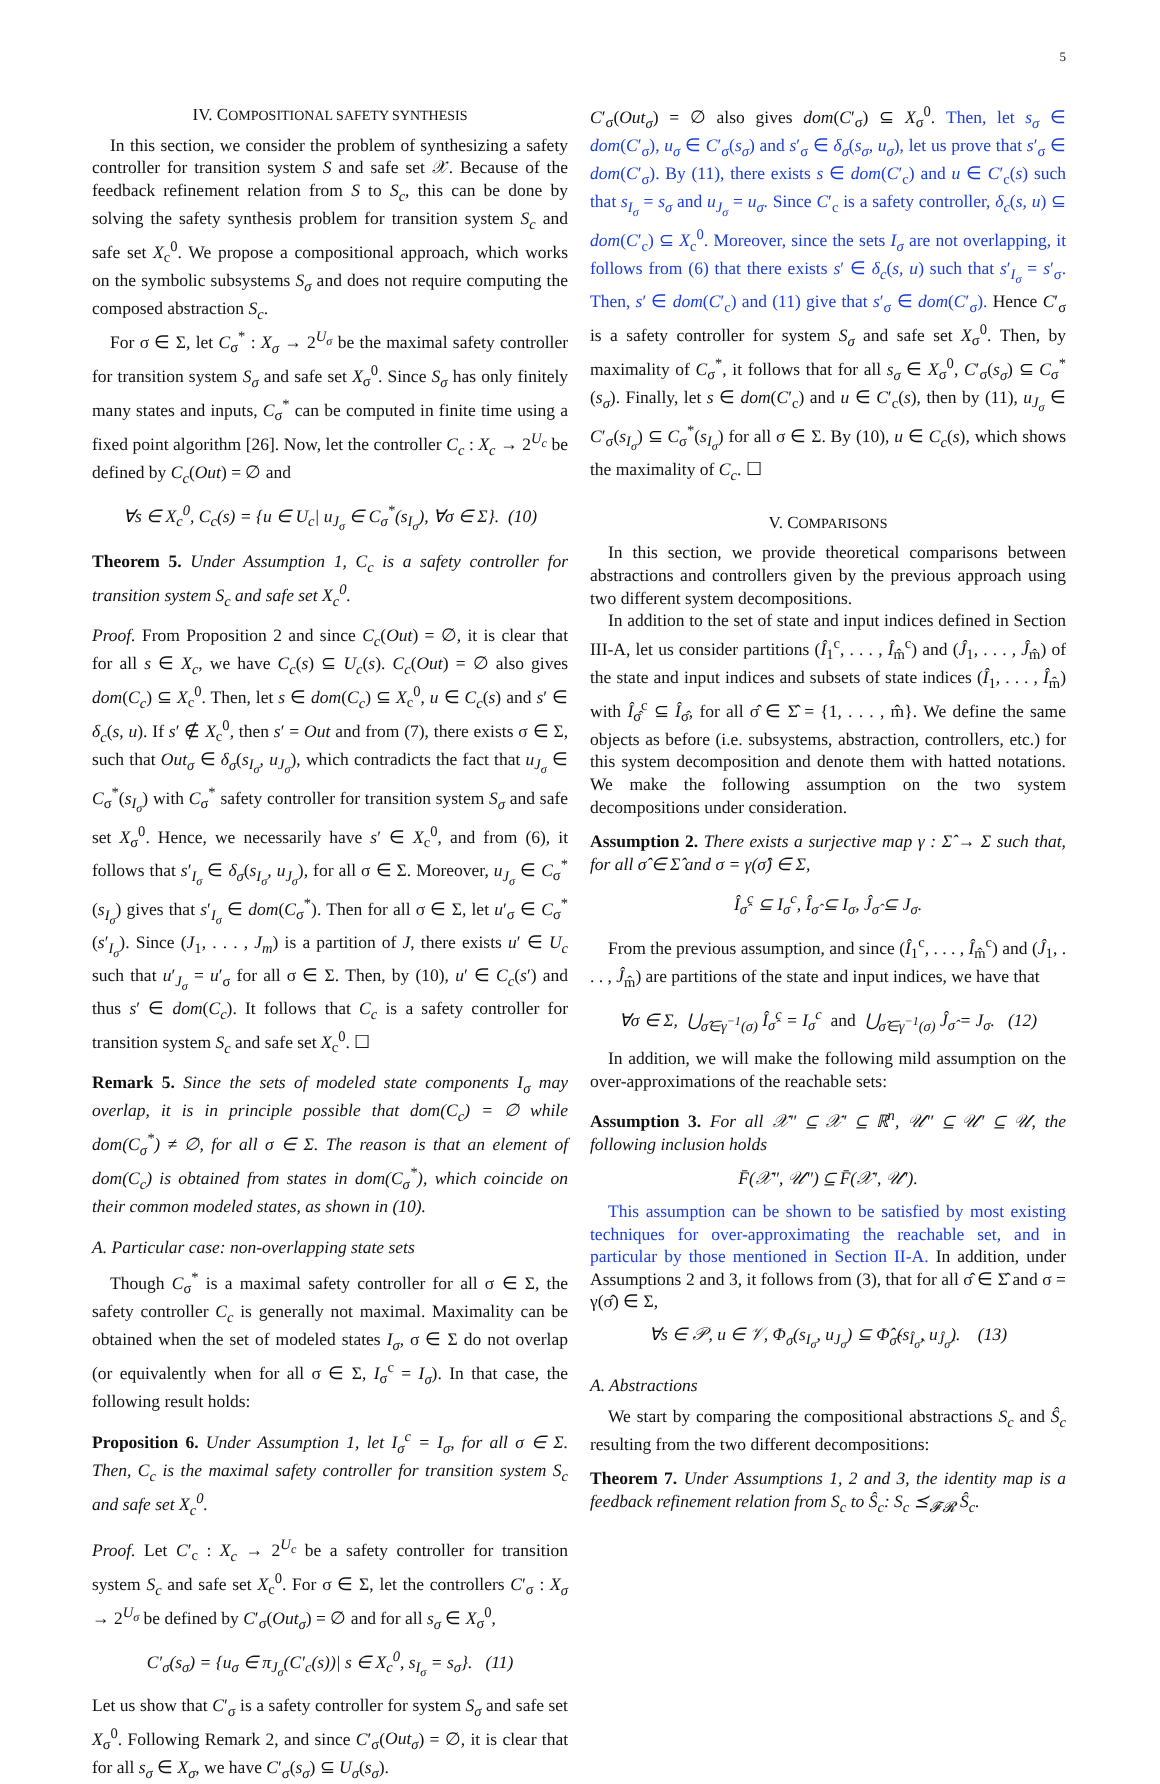5
IV. COMPOSITIONAL SAFETY SYNTHESIS
In this section, we consider the problem of synthesizing a safety controller for transition system S and safe set 𝒳. Because of the feedback refinement relation from S to S<sub>c</sub>, this can be done by solving the safety synthesis problem for transition system S<sub>c</sub> and safe set X<sub>c</sub><sup>0</sup>. We propose a compositional approach, which works on the symbolic subsystems S<sub>σ</sub> and does not require computing the composed abstraction S<sub>c</sub>.
For σ ∈ Σ, let C<sub>σ</sub><sup>*</sup> : X<sub>σ</sub> → 2<sup>U<sub>σ</sub></sup> be the maximal safety controller for transition system S<sub>σ</sub> and safe set X<sub>σ</sub><sup>0</sup>. Since S<sub>σ</sub> has only finitely many states and inputs, C<sub>σ</sub><sup>*</sup> can be computed in finite time using a fixed point algorithm [26]. Now, let the controller C<sub>c</sub> : X<sub>c</sub> → 2<sup>U<sub>c</sub></sup> be defined by C<sub>c</sub>(Out) = ∅ and
∀s ∈ X<sub>c</sub><sup>0</sup>, C<sub>c</sub>(s) = {u ∈ U<sub>c</sub>| u<sub>J<sub>σ</sub></sub> ∈ C<sub>σ</sub><sup>*</sup>(s<sub>I<sub>σ</sub></sub>), ∀σ ∈ Σ}. (10)
Theorem 5. Under Assumption 1, C<sub>c</sub> is a safety controller for transition system S<sub>c</sub> and safe set X<sub>c</sub><sup>0</sup>.
Proof. From Proposition 2 and since C<sub>c</sub>(Out) = ∅, it is clear that for all s ∈ X<sub>c</sub>, we have C<sub>c</sub>(s) ⊆ U<sub>c</sub>(s). C<sub>c</sub>(Out) = ∅ also gives dom(C<sub>c</sub>) ⊆ X<sub>c</sub><sup>0</sup>. Then, let s ∈ dom(C<sub>c</sub>) ⊆ X<sub>c</sub><sup>0</sup>, u ∈ C<sub>c</sub>(s) and s′ ∈ δ<sub>c</sub>(s, u). If s′ ∉ X<sub>c</sub><sup>0</sup>, then s′ = Out and from (7), there exists σ ∈ Σ, such that Out<sub>σ</sub> ∈ δ<sub>σ</sub>(s<sub>I<sub>σ</sub></sub>, u<sub>J<sub>σ</sub></sub>), which contradicts the fact that u<sub>J<sub>σ</sub></sub> ∈ C<sub>σ</sub><sup>*</sup>(s<sub>I<sub>σ</sub></sub>) with C<sub>σ</sub><sup>*</sup> safety controller for transition system S<sub>σ</sub> and safe set X<sub>σ</sub><sup>0</sup>. Hence, we necessarily have s′ ∈ X<sub>c</sub><sup>0</sup>, and from (6), it follows that s′<sub>I<sub>σ</sub></sub> ∈ δ<sub>σ</sub>(s<sub>I<sub>σ</sub></sub>, u<sub>J<sub>σ</sub></sub>), for all σ ∈ Σ. Moreover, u<sub>J<sub>σ</sub></sub> ∈ C<sub>σ</sub><sup>*</sup>(s<sub>I<sub>σ</sub></sub>) gives that s′<sub>I<sub>σ</sub></sub> ∈ dom(C<sub>σ</sub><sup>*</sup>). Then for all σ ∈ Σ, let u′<sub>σ</sub> ∈ C<sub>σ</sub><sup>*</sup>(s′<sub>I<sub>σ</sub></sub>). Since (J<sub>1</sub>, . . . , J<sub>m</sub>) is a partition of J, there exists u′ ∈ U<sub>c</sub> such that u′<sub>J<sub>σ</sub></sub> = u′<sub>σ</sub> for all σ ∈ Σ. Then, by (10), u′ ∈ C<sub>c</sub>(s′) and thus s′ ∈ dom(C<sub>c</sub>). It follows that C<sub>c</sub> is a safety controller for transition system S<sub>c</sub> and safe set X<sub>c</sub><sup>0</sup>. ☐
Remark 5. Since the sets of modeled state components I<sub>σ</sub> may overlap, it is in principle possible that dom(C<sub>c</sub>) = ∅ while dom(C<sub>σ</sub><sup>*</sup>) ≠ ∅, for all σ ∈ Σ. The reason is that an element of dom(C<sub>c</sub>) is obtained from states in dom(C<sub>σ</sub><sup>*</sup>), which coincide on their common modeled states, as shown in (10).
A. Particular case: non-overlapping state sets
Though C<sub>σ</sub><sup>*</sup> is a maximal safety controller for all σ ∈ Σ, the safety controller C<sub>c</sub> is generally not maximal. Maximality can be obtained when the set of modeled states I<sub>σ</sub>, σ ∈ Σ do not overlap (or equivalently when for all σ ∈ Σ, I<sub>σ</sub><sup>c</sup> = I<sub>σ</sub>). In that case, the following result holds:
Proposition 6. Under Assumption 1, let I<sub>σ</sub><sup>c</sup> = I<sub>σ</sub>, for all σ ∈ Σ. Then, C<sub>c</sub> is the maximal safety controller for transition system S<sub>c</sub> and safe set X<sub>c</sub><sup>0</sup>.
Proof. Let C′<sub>c</sub> : X<sub>c</sub> → 2<sup>U<sub>c</sub></sup> be a safety controller for transition system S<sub>c</sub> and safe set X<sub>c</sub><sup>0</sup>. For σ ∈ Σ, let the controllers C′<sub>σ</sub> : X<sub>σ</sub> → 2<sup>U<sub>σ</sub></sup> be defined by C′<sub>σ</sub>(Out<sub>σ</sub>) = ∅ and for all s<sub>σ</sub> ∈ X<sub>σ</sub><sup>0</sup>,
C′<sub>σ</sub>(s<sub>σ</sub>) = {u<sub>σ</sub> ∈ π<sub>J<sub>σ</sub></sub>(C′<sub>c</sub>(s))| s ∈ X<sub>c</sub><sup>0</sup>, s<sub>I<sub>σ</sub></sub> = s<sub>σ</sub>}. (11)
Let us show that C′<sub>σ</sub> is a safety controller for system S<sub>σ</sub> and safe set X<sub>σ</sub><sup>0</sup>. Following Remark 2, and since C′<sub>σ</sub>(Out<sub>σ</sub>) = ∅, it is clear that for all s<sub>σ</sub> ∈ X<sub>σ</sub>, we have C′<sub>σ</sub>(s<sub>σ</sub>) ⊆ U<sub>σ</sub>(s<sub>σ</sub>).
C′<sub>σ</sub>(Out<sub>σ</sub>) = ∅ also gives dom(C′<sub>σ</sub>) ⊆ X<sub>σ</sub><sup>0</sup>. Then, let s<sub>σ</sub> ∈ dom(C′<sub>σ</sub>), u<sub>σ</sub> ∈ C′<sub>σ</sub>(s<sub>σ</sub>) and s′<sub>σ</sub> ∈ δ<sub>σ</sub>(s<sub>σ</sub>, u<sub>σ</sub>), let us prove that s′<sub>σ</sub> ∈ dom(C′<sub>σ</sub>). By (11), there exists s ∈ dom(C′<sub>c</sub>) and u ∈ C′<sub>c</sub>(s) such that s<sub>I<sub>σ</sub></sub> = s<sub>σ</sub> and u<sub>J<sub>σ</sub></sub> = u<sub>σ</sub>. Since C′<sub>c</sub> is a safety controller, δ<sub>c</sub>(s, u) ⊆ dom(C′<sub>c</sub>) ⊆ X<sub>c</sub><sup>0</sup>. Moreover, since the sets I<sub>σ</sub> are not overlapping, it follows from (6) that there exists s′ ∈ δ<sub>c</sub>(s, u) such that s′<sub>I<sub>σ</sub></sub> = s′<sub>σ</sub>. Then, s′ ∈ dom(C′<sub>c</sub>) and (11) give that s′<sub>σ</sub> ∈ dom(C′<sub>σ</sub>). Hence C′<sub>σ</sub> is a safety controller for system S<sub>σ</sub> and safe set X<sub>σ</sub><sup>0</sup>. Then, by maximality of C<sub>σ</sub><sup>*</sup>, it follows that for all s<sub>σ</sub> ∈ X<sub>σ</sub><sup>0</sup>, C′<sub>σ</sub>(s<sub>σ</sub>) ⊆ C<sub>σ</sub><sup>*</sup>(s<sub>σ</sub>). Finally, let s ∈ dom(C′<sub>c</sub>) and u ∈ C′<sub>c</sub>(s), then by (11), u<sub>J<sub>σ</sub></sub> ∈ C′<sub>σ</sub>(s<sub>I<sub>σ</sub></sub>) ⊆ C<sub>σ</sub><sup>*</sup>(s<sub>I<sub>σ</sub></sub>) for all σ ∈ Σ. By (10), u ∈ C<sub>c</sub>(s), which shows the maximality of C<sub>c</sub>. ☐
V. COMPARISONS
In this section, we provide theoretical comparisons between abstractions and controllers given by the previous approach using two different system decompositions.
In addition to the set of state and input indices defined in Section III-A, let us consider partitions (Î<sub>1</sub><sup>c</sup>, . . . , Î<sub>m̂</sub><sup>c</sup>) and (Ĵ<sub>1</sub>, . . . , Ĵ<sub>m̂</sub>) of the state and input indices and subsets of state indices (Î<sub>1</sub>, . . . , Î<sub>m̂</sub>) with Î<sub>σ̂</sub><sup>c</sup> ⊆ Î<sub>σ̂</sub>, for all σ̂ ∈ Σ̂ = {1, . . . , m̂}. We define the same objects as before (i.e. subsystems, abstraction, controllers, etc.) for this system decomposition and denote them with hatted notations. We make the following assumption on the two system decompositions under consideration.
Assumption 2. There exists a surjective map γ : Σ̂ → Σ such that, for all σ̂ ∈ Σ̂ and σ = γ(σ̂) ∈ Σ,
Î<sub>σ̂</sub><sup>c</sup> ⊆ I<sub>σ</sub><sup>c</sup>, Î<sub>σ̂</sub> ⊆ I<sub>σ</sub>, Ĵ<sub>σ̂</sub> ⊆ J<sub>σ</sub>.
From the previous assumption, and since (Î<sub>1</sub><sup>c</sup>, . . . , Î<sub>m̂</sub><sup>c</sup>) and (Ĵ<sub>1</sub>, . . . , Ĵ<sub>m̂</sub>) are partitions of the state and input indices, we have that
∀σ ∈ Σ, ⋃<sub>σ̂∈γ<sup>−1</sup>(σ)</sub> Î<sub>σ̂</sub><sup>c</sup> = I<sub>σ</sub><sup>c</sup> and ⋃<sub>σ̂∈γ<sup>−1</sup>(σ)</sub> Ĵ<sub>σ̂</sub> = J<sub>σ</sub>. (12)
In addition, we will make the following mild assumption on the over-approximations of the reachable sets:
Assumption 3. For all 𝒳″ ⊆ 𝒳′ ⊆ ℝ<sup>n</sup>, 𝒰″ ⊆ 𝒰′ ⊆ 𝒰, the following inclusion holds
F̄(𝒳″, 𝒰″) ⊆ F̄(𝒳′, 𝒰′).
This assumption can be shown to be satisfied by most existing techniques for over-approximating the reachable set, and in particular by those mentioned in Section II-A. In addition, under Assumptions 2 and 3, it follows from (3), that for all σ̂ ∈ Σ̂ and σ = γ(σ̂) ∈ Σ,
∀s ∈ 𝒫, u ∈ 𝒱, Φ<sub>σ</sub>(s<sub>I<sub>σ</sub></sub>, u<sub>J<sub>σ</sub></sub>) ⊆ Φ̂<sub>σ̂</sub>(s<sub>Î<sub>σ̂</sub></sub>, u<sub>Ĵ<sub>σ̂</sub></sub>). (13)
A. Abstractions
We start by comparing the compositional abstractions S<sub>c</sub> and Ŝ<sub>c</sub> resulting from the two different decompositions:
Theorem 7. Under Assumptions 1, 2 and 3, the identity map is a feedback refinement relation from S<sub>c</sub> to Ŝ<sub>c</sub>: S<sub>c</sub> ⪯<sub>𝓕𝓡</sub> Ŝ<sub>c</sub>.